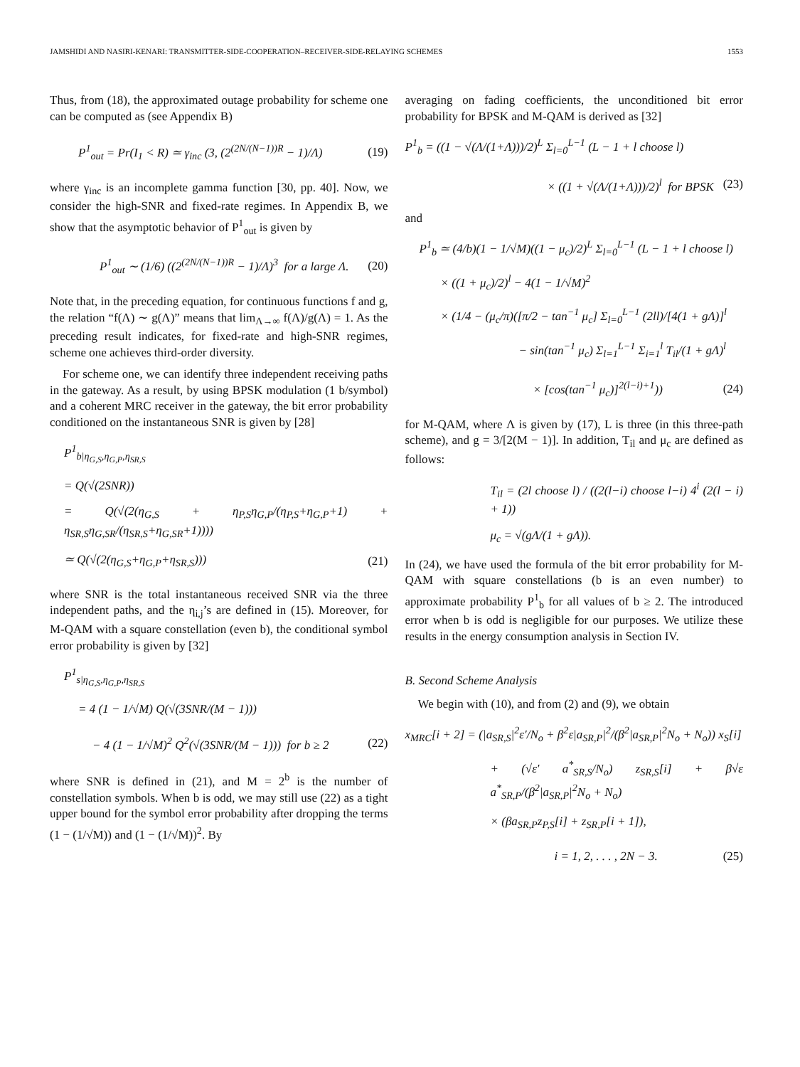JAMSHIDI AND NASIRI-KENARI: TRANSMITTER-SIDE-COOPERATION–RECEIVER-SIDE-RELAYING SCHEMES 1553
Thus, from (18), the approximated outage probability for scheme one can be computed as (see Appendix B)
P<sup>1</sup><sub>out</sub> = Pr(I<sub>1</sub> < R) ≃ γ<sub>inc</sub> (3, (2<sup>(2N/(N−1))R</sup> − 1)/Λ) (19)
where γ<sub>inc</sub> is an incomplete gamma function [30, pp. 40]. Now, we consider the high-SNR and fixed-rate regimes. In Appendix B, we show that the asymptotic behavior of P<sup>1</sup><sub>out</sub> is given by
P<sup>1</sup><sub>out</sub> ∼ (1/6) ((2<sup>(2N/(N−1))R</sup> − 1)/Λ)<sup>3</sup> for a large Λ. (20)
Note that, in the preceding equation, for continuous functions f and g, the relation “f(Λ) ∼ g(Λ)” means that lim<sub>Λ→∞</sub> f(Λ)/g(Λ) = 1. As the preceding result indicates, for fixed-rate and high-SNR regimes, scheme one achieves third-order diversity.
For scheme one, we can identify three independent receiving paths in the gateway. As a result, by using BPSK modulation (1 b/symbol) and a coherent MRC receiver in the gateway, the bit error probability conditioned on the instantaneous SNR is given by [28]
P<sup>1</sup><sub>b|η<sub>G,S</sub>,η<sub>G,P</sub>,η<sub>SR,S</sub></sub>
= Q(√(2SNR))
= Q(√(2(η<sub>G,S</sub> + η<sub>P,S</sub>η<sub>G,P</sub>/(η<sub>P,S</sub>+η<sub>G,P</sub>+1) + η<sub>SR,S</sub>η<sub>G,SR</sub>/(η<sub>SR,S</sub>+η<sub>G,SR</sub>+1))))
≃ Q(√(2(η<sub>G,S</sub>+η<sub>G,P</sub>+η<sub>SR,S</sub>))) (21)
where SNR is the total instantaneous received SNR via the three independent paths, and the η<sub>i,j</sub>’s are defined in (15). Moreover, for M-QAM with a square constellation (even b), the conditional symbol error probability is given by [32]
P<sup>1</sup><sub>s|η<sub>G,S</sub>,η<sub>G,P</sub>,η<sub>SR,S</sub></sub>
= 4 (1 − 1/√M) Q(√(3SNR/(M − 1)))
− 4 (1 − 1/√M)<sup>2</sup> Q<sup>2</sup>(√(3SNR/(M − 1))) for b ≥ 2 (22)
where SNR is defined in (21), and M = 2<sup>b</sup> is the number of constellation symbols. When b is odd, we may still use (22) as a tight upper bound for the symbol error probability after dropping the terms (1 − (1/√M)) and (1 − (1/√M))<sup>2</sup>. By
averaging on fading coefficients, the unconditioned bit error probability for BPSK and M-QAM is derived as [32]
P<sup>1</sup><sub>b</sub> = ((1 − √(Λ/(1+Λ)))/2)<sup>L</sup> Σ<sub>l=0</sub><sup>L−1</sup> (L − 1 + l choose l)
× ((1 + √(Λ/(1+Λ)))/2)<sup>l</sup> for BPSK (23)
and
P<sup>1</sup><sub>b</sub> ≃ (4/b)(1 − 1/√M)((1 − μ<sub>c</sub>)/2)<sup>L</sup> Σ<sub>l=0</sub><sup>L−1</sup> (L − 1 + l choose l)
× ((1 + μ<sub>c</sub>)/2)<sup>l</sup> − 4(1 − 1/√M)<sup>2</sup>
× (1/4 − (μ<sub>c</sub>/π)([π/2 − tan<sup>−1</sup> μ<sub>c</sub>] Σ<sub>l=0</sub><sup>L−1</sup> (2ll)/[4(1 + gΛ)]<sup>l</sup>
− sin(tan<sup>−1</sup> μ<sub>c</sub>) Σ<sub>l=1</sub><sup>L−1</sup> Σ<sub>i=1</sub><sup>l</sup> T<sub>il</sub>/(1 + gΛ)<sup>l</sup>
× [cos(tan<sup>−1</sup> μ<sub>c</sub>)]<sup>2(l−i)+1</sup>)) (24)
for M-QAM, where Λ is given by (17), L is three (in this three-path scheme), and g = 3/[2(M − 1)]. In addition, T<sub>il</sub> and μ<sub>c</sub> are defined as follows:
T<sub>il</sub> = (2l choose l) / ((2(l−i) choose l−i) 4<sup>i</sup> (2(l − i) + 1))
μ<sub>c</sub> = √(gΛ/(1 + gΛ)).
In (24), we have used the formula of the bit error probability for M-QAM with square constellations (b is an even number) to approximate probability P<sup>1</sup><sub>b</sub> for all values of b ≥ 2. The introduced error when b is odd is negligible for our purposes. We utilize these results in the energy consumption analysis in Section IV.
B. Second Scheme Analysis
We begin with (10), and from (2) and (9), we obtain
x<sub>MRC</sub>[i + 2] = (|a<sub>SR,S</sub>|<sup>2</sup>ε′/N<sub>o</sub> + β<sup>2</sup>ε|a<sub>SR,P</sub>|<sup>2</sup>/(β<sup>2</sup>|a<sub>SR,P</sub>|<sup>2</sup>N<sub>o</sub> + N<sub>o</sub>)) x<sub>S</sub>[i]
+ (√ε′ a<sup>*</sup><sub>SR,S</sub>/N<sub>o</sub>) z<sub>SR,S</sub>[i] + β√ε a<sup>*</sup><sub>SR,P</sub>/(β<sup>2</sup>|a<sub>SR,P</sub>|<sup>2</sup>N<sub>o</sub> + N<sub>o</sub>)
× (βa<sub>SR,P</sub>z<sub>P,S</sub>[i] + z<sub>SR,P</sub>[i + 1]),
i = 1, 2, . . . , 2N − 3. (25)